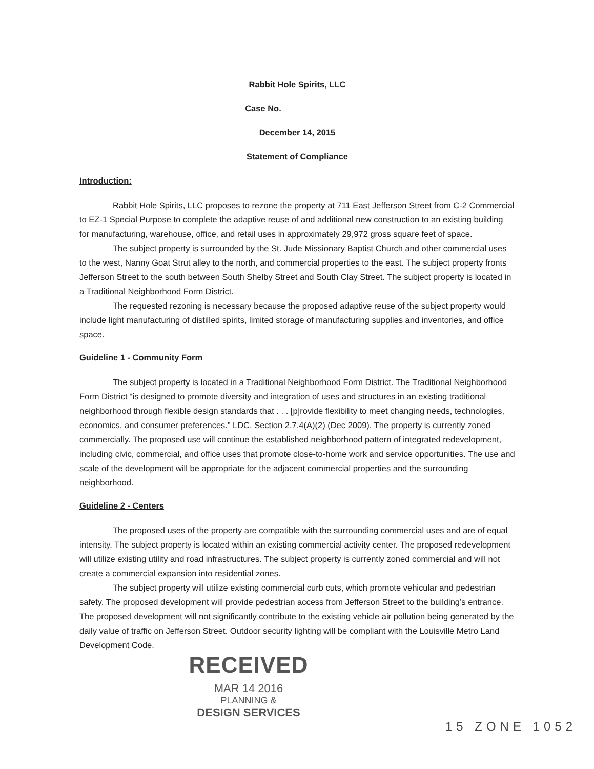Rabbit Hole Spirits, LLC
Case No. ______________
December 14, 2015
Statement of Compliance
Introduction:
Rabbit Hole Spirits, LLC proposes to rezone the property at 711 East Jefferson Street from C-2 Commercial to EZ-1 Special Purpose to complete the adaptive reuse of and additional new construction to an existing building for manufacturing, warehouse, office, and retail uses in approximately 29,972 gross square feet of space.
The subject property is surrounded by the St. Jude Missionary Baptist Church and other commercial uses to the west, Nanny Goat Strut alley to the north, and commercial properties to the east. The subject property fronts Jefferson Street to the south between South Shelby Street and South Clay Street. The subject property is located in a Traditional Neighborhood Form District.
The requested rezoning is necessary because the proposed adaptive reuse of the subject property would include light manufacturing of distilled spirits, limited storage of manufacturing supplies and inventories, and office space.
Guideline 1 - Community Form
The subject property is located in a Traditional Neighborhood Form District. The Traditional Neighborhood Form District “is designed to promote diversity and integration of uses and structures in an existing traditional neighborhood through flexible design standards that . . . [p]rovide flexibility to meet changing needs, technologies, economics, and consumer preferences.” LDC, Section 2.7.4(A)(2) (Dec 2009). The property is currently zoned commercially. The proposed use will continue the established neighborhood pattern of integrated redevelopment, including civic, commercial, and office uses that promote close-to-home work and service opportunities. The use and scale of the development will be appropriate for the adjacent commercial properties and the surrounding neighborhood.
Guideline 2 - Centers
The proposed uses of the property are compatible with the surrounding commercial uses and are of equal intensity. The subject property is located within an existing commercial activity center. The proposed redevelopment will utilize existing utility and road infrastructures. The subject property is currently zoned commercial and will not create a commercial expansion into residential zones.
The subject property will utilize existing commercial curb cuts, which promote vehicular and pedestrian safety. The proposed development will provide pedestrian access from Jefferson Street to the building’s entrance. The proposed development will not significantly contribute to the existing vehicle air pollution being generated by the daily value of traffic on Jefferson Street. Outdoor security lighting will be compliant with the Louisville Metro Land Development Code.
RECEIVED
MAR 14 2016
PLANNING &
DESIGN SERVICES
15 ZONE 1052